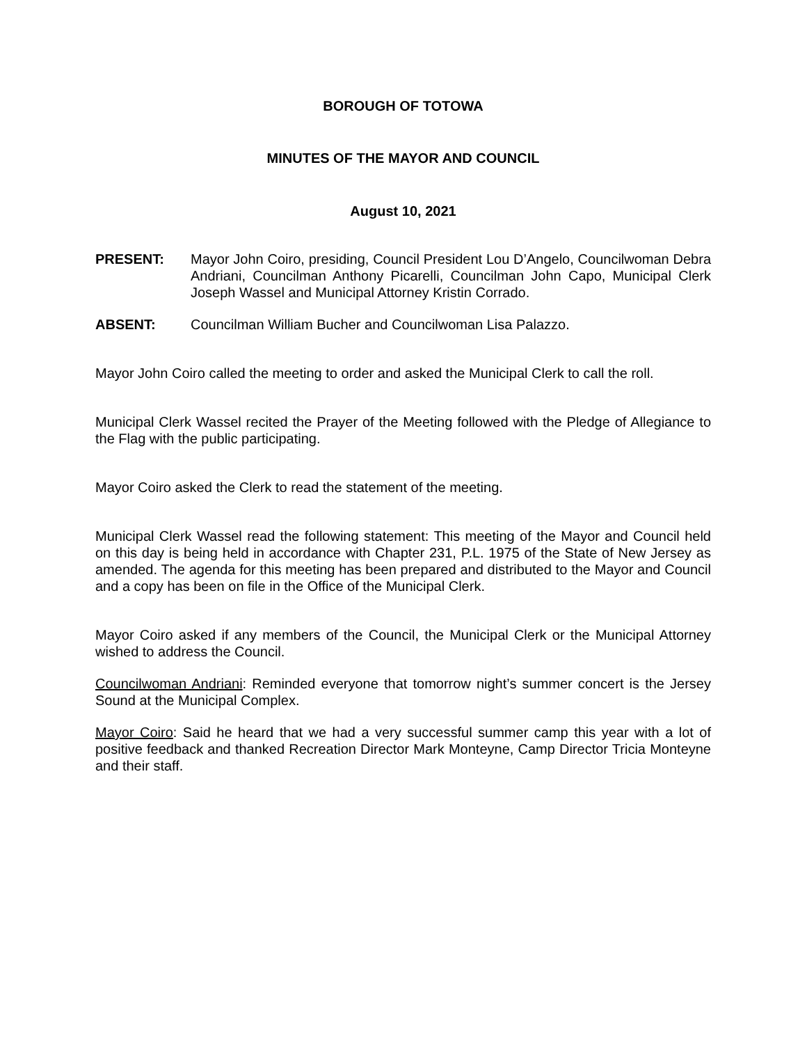BOROUGH OF TOTOWA
MINUTES OF THE MAYOR AND COUNCIL
August 10, 2021
PRESENT: Mayor John Coiro, presiding, Council President Lou D’Angelo, Councilwoman Debra Andriani, Councilman Anthony Picarelli, Councilman John Capo, Municipal Clerk Joseph Wassel and Municipal Attorney Kristin Corrado.
ABSENT: Councilman William Bucher and Councilwoman Lisa Palazzo.
Mayor John Coiro called the meeting to order and asked the Municipal Clerk to call the roll.
Municipal Clerk Wassel recited the Prayer of the Meeting followed with the Pledge of Allegiance to the Flag with the public participating.
Mayor Coiro asked the Clerk to read the statement of the meeting.
Municipal Clerk Wassel read the following statement: This meeting of the Mayor and Council held on this day is being held in accordance with Chapter 231, P.L. 1975 of the State of New Jersey as amended. The agenda for this meeting has been prepared and distributed to the Mayor and Council and a copy has been on file in the Office of the Municipal Clerk.
Mayor Coiro asked if any members of the Council, the Municipal Clerk or the Municipal Attorney wished to address the Council.
Councilwoman Andriani: Reminded everyone that tomorrow night’s summer concert is the Jersey Sound at the Municipal Complex.
Mayor Coiro: Said he heard that we had a very successful summer camp this year with a lot of positive feedback and thanked Recreation Director Mark Monteyne, Camp Director Tricia Monteyne and their staff.